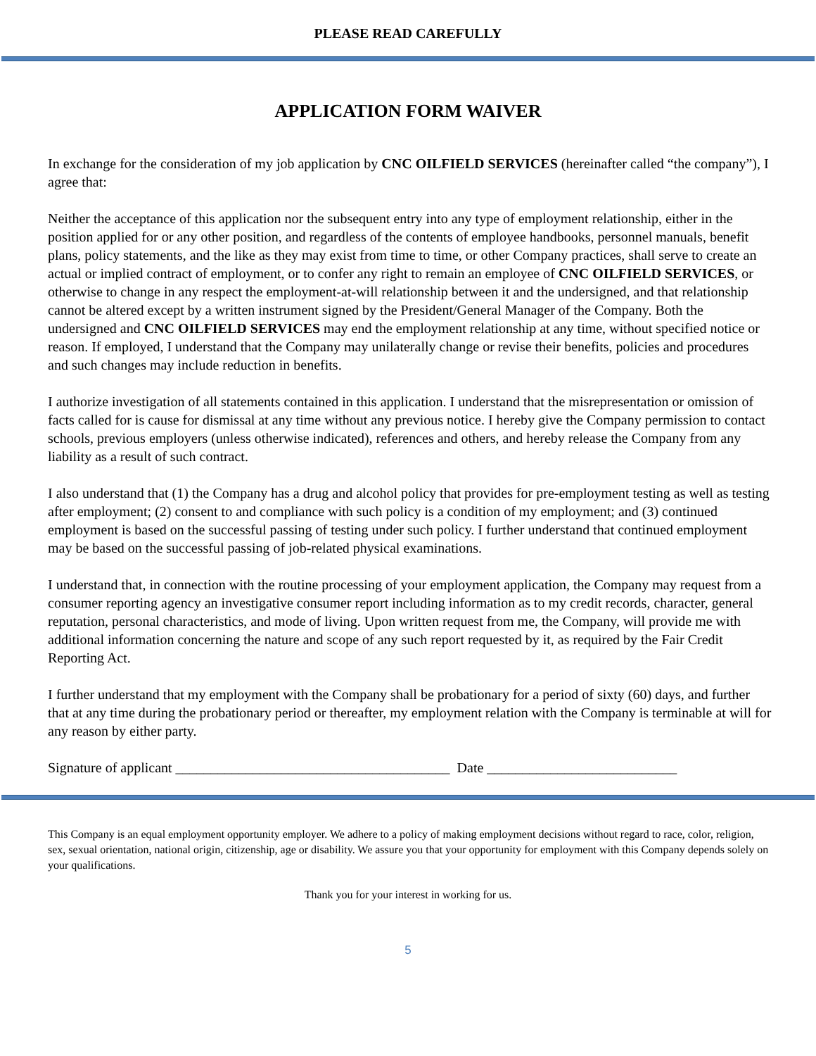PLEASE READ CAREFULLY
APPLICATION FORM WAIVER
In exchange for the consideration of my job application by CNC OILFIELD SERVICES (hereinafter called “the company”), I agree that:
Neither the acceptance of this application nor the subsequent entry into any type of employment relationship, either in the position applied for or any other position, and regardless of the contents of employee handbooks, personnel manuals, benefit plans, policy statements, and the like as they may exist from time to time, or other Company practices, shall serve to create an actual or implied contract of employment, or to confer any right to remain an employee of CNC OILFIELD SERVICES, or otherwise to change in any respect the employment-at-will relationship between it and the undersigned, and that relationship cannot be altered except by a written instrument signed by the President/General Manager of the Company. Both the undersigned and CNC OILFIELD SERVICES may end the employment relationship at any time, without specified notice or reason. If employed, I understand that the Company may unilaterally change or revise their benefits, policies and procedures and such changes may include reduction in benefits.
I authorize investigation of all statements contained in this application. I understand that the misrepresentation or omission of facts called for is cause for dismissal at any time without any previous notice. I hereby give the Company permission to contact schools, previous employers (unless otherwise indicated), references and others, and hereby release the Company from any liability as a result of such contract.
I also understand that (1) the Company has a drug and alcohol policy that provides for pre-employment testing as well as testing after employment; (2) consent to and compliance with such policy is a condition of my employment; and (3) continued employment is based on the successful passing of testing under such policy. I further understand that continued employment may be based on the successful passing of job-related physical examinations.
I understand that, in connection with the routine processing of your employment application, the Company may request from a consumer reporting agency an investigative consumer report including information as to my credit records, character, general reputation, personal characteristics, and mode of living. Upon written request from me, the Company, will provide me with additional information concerning the nature and scope of any such report requested by it, as required by the Fair Credit Reporting Act.
I further understand that my employment with the Company shall be probationary for a period of sixty (60) days, and further that at any time during the probationary period or thereafter, my employment relation with the Company is terminable at will for any reason by either party.
Signature of applicant _______________________________________ Date ___________________________
This Company is an equal employment opportunity employer. We adhere to a policy of making employment decisions without regard to race, color, religion, sex, sexual orientation, national origin, citizenship, age or disability. We assure you that your opportunity for employment with this Company depends solely on your qualifications.
Thank you for your interest in working for us.
5